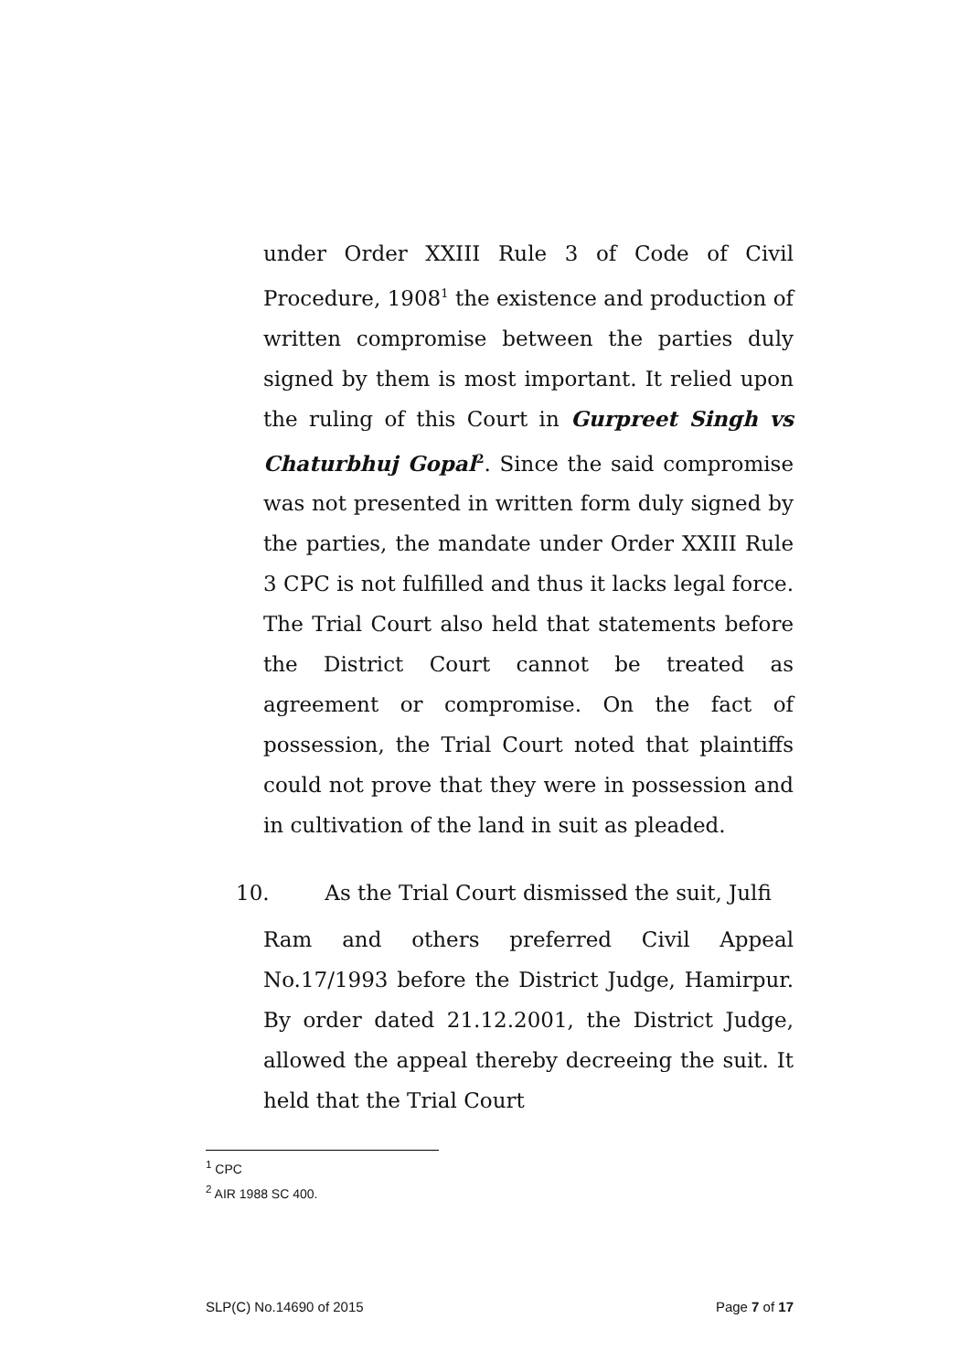under Order XXIII Rule 3 of Code of Civil Procedure, 1908<sup>1</sup> the existence and production of written compromise between the parties duly signed by them is most important. It relied upon the ruling of this Court in Gurpreet Singh vs Chaturbhuj Gopal<sup>2</sup>. Since the said compromise was not presented in written form duly signed by the parties, the mandate under Order XXIII Rule 3 CPC is not fulfilled and thus it lacks legal force. The Trial Court also held that statements before the District Court cannot be treated as agreement or compromise. On the fact of possession, the Trial Court noted that plaintiffs could not prove that they were in possession and in cultivation of the land in suit as pleaded.
10. As the Trial Court dismissed the suit, Julfi
Ram and others preferred Civil Appeal No.17/1993 before the District Judge, Hamirpur. By order dated 21.12.2001, the District Judge, allowed the appeal thereby decreeing the suit. It held that the Trial Court
<sup>1</sup> CPC
<sup>2</sup> AIR 1988 SC 400.
SLP(C) No.14690 of 2015 Page 7 of 17